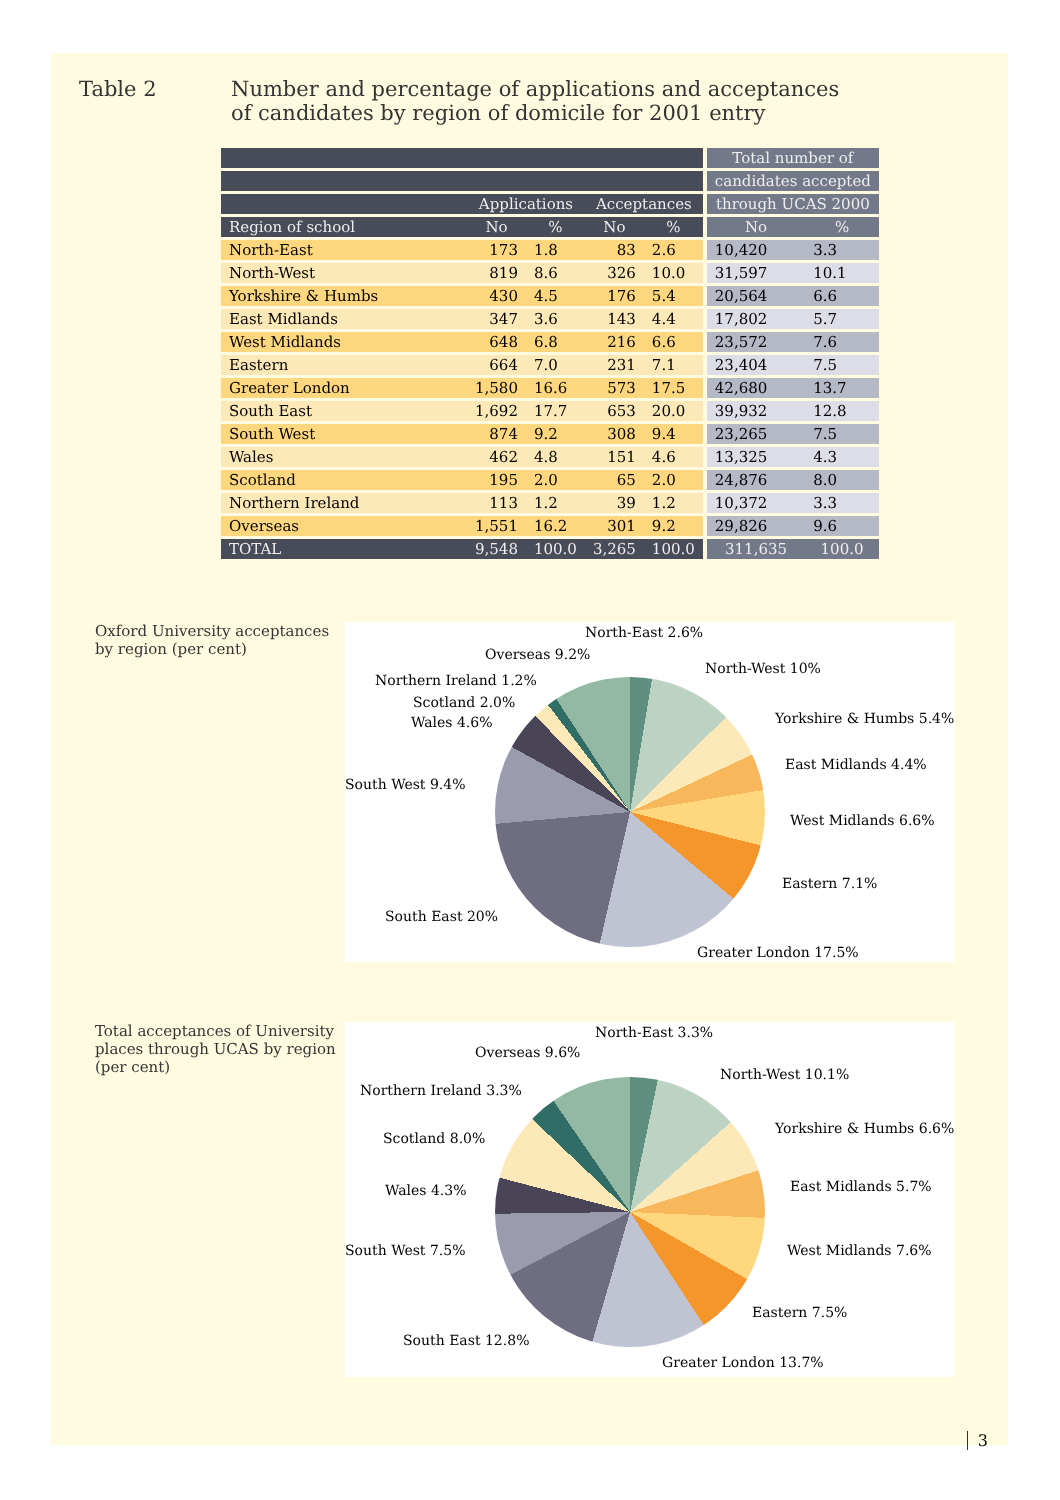Table 2 Number and percentage of applications and acceptances
of candidates by region of domicile for 2001 entry
| | | | | | Total number of | |
| --- | --- | --- | --- | --- | --- | --- |
| | | | | | candidates accepted | |
| | Applications | | Acceptances | | through UCAS 2000 | |
| Region of school | No | % | No | % | No | % |
| North-East | 173 | 1.8 | 83 | 2.6 | 10,420 | 3.3 |
| North-West | 819 | 8.6 | 326 | 10.0 | 31,597 | 10.1 |
| Yorkshire & Humbs | 430 | 4.5 | 176 | 5.4 | 20,564 | 6.6 |
| East Midlands | 347 | 3.6 | 143 | 4.4 | 17,802 | 5.7 |
| West Midlands | 648 | 6.8 | 216 | 6.6 | 23,572 | 7.6 |
| Eastern | 664 | 7.0 | 231 | 7.1 | 23,404 | 7.5 |
| Greater London | 1,580 | 16.6 | 573 | 17.5 | 42,680 | 13.7 |
| South East | 1,692 | 17.7 | 653 | 20.0 | 39,932 | 12.8 |
| South West | 874 | 9.2 | 308 | 9.4 | 23,265 | 7.5 |
| Wales | 462 | 4.8 | 151 | 4.6 | 13,325 | 4.3 |
| Scotland | 195 | 2.0 | 65 | 2.0 | 24,876 | 8.0 |
| Northern Ireland | 113 | 1.2 | 39 | 1.2 | 10,372 | 3.3 |
| Overseas | 1,551 | 16.2 | 301 | 9.2 | 29,826 | 9.6 |
| TOTAL | 9,548 | 100.0 | 3,265 | 100.0 | 311,635 | 100.0 |
Oxford University acceptances by region (per cent)
North-East 2.6%
Overseas 9.2%
North-West 10%
Northern Ireland 1.2%
Scotland 2.0%
Yorkshire & Humbs 5.4% Wales 4.6%
East Midlands 4.4%
South West 9.4%
West Midlands 6.6%
Eastern 7.1%
South East 20%
Greater London 17.5%
Total acceptances of University places through UCAS by region (per cent)
North-East 3.3%
Overseas 9.6%
North-West 10.1%
Northern Ireland 3.3%
Yorkshire & Humbs 6.6%
Scotland 8.0%
East Midlands 5.7% Wales 4.3%
South West 7.5% West Midlands 7.6%
Eastern 7.5%
South East 12.8%
Greater London 13.7%
3